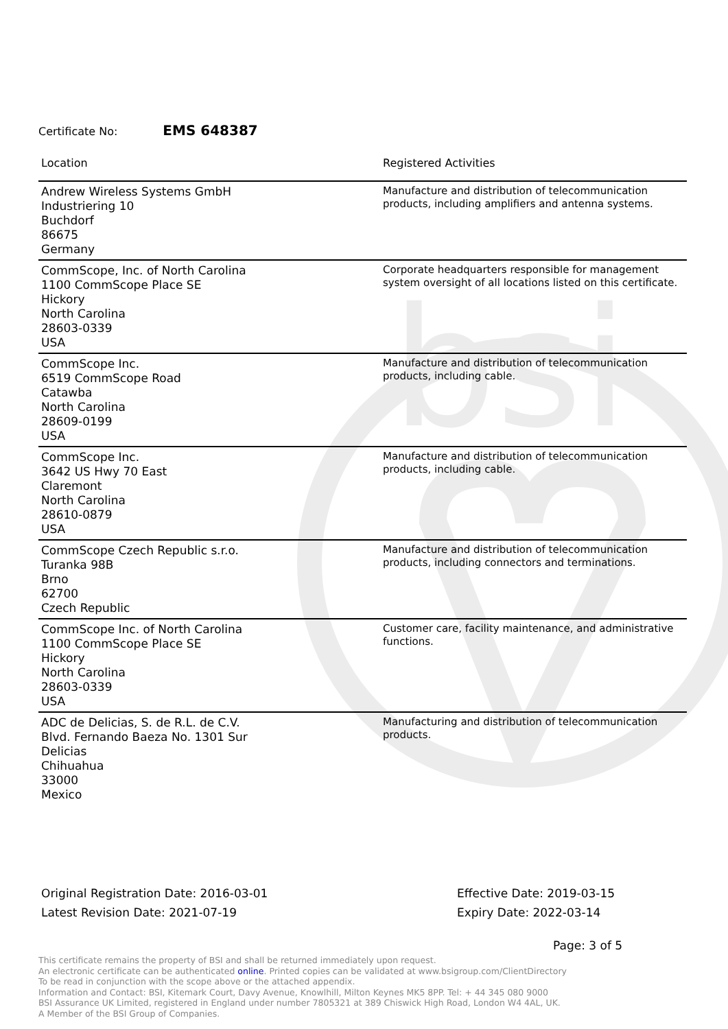bsi
Certificate No: EMS 648387
| Location | Registered Activities |
| --- | --- |
| Andrew Wireless Systems GmbH Industriering 10 Buchdorf 86675 Germany | Manufacture and distribution of telecommunication products, including amplifiers and antenna systems. |
| CommScope, Inc. of North Carolina 1100 CommScope Place SE Hickory North Carolina 28603-0339 USA | Corporate headquarters responsible for management system oversight of all locations listed on this certificate. |
| CommScope Inc. 6519 CommScope Road Catawba North Carolina 28609-0199 USA | Manufacture and distribution of telecommunication products, including cable. |
| CommScope Inc. 3642 US Hwy 70 East Claremont North Carolina 28610-0879 USA | Manufacture and distribution of telecommunication products, including cable. |
| CommScope Czech Republic s.r.o. Turanka 98B Brno 62700 Czech Republic | Manufacture and distribution of telecommunication products, including connectors and terminations. |
| CommScope Inc. of North Carolina 1100 CommScope Place SE Hickory North Carolina 28603-0339 USA | Customer care, facility maintenance, and administrative functions. |
| ADC de Delicias, S. de R.L. de C.V. Blvd. Fernando Baeza No. 1301 Sur Delicias Chihuahua 33000 Mexico | Manufacturing and distribution of telecommunication products. |
Original Registration Date: 2016-03-01
Latest Revision Date: 2021-07-19
Effective Date: 2019-03-15
Expiry Date: 2022-03-14
Page: 3 of 5
This certificate remains the property of BSI and shall be returned immediately upon request.
An electronic certificate can be authenticated online. Printed copies can be validated at www.bsigroup.com/ClientDirectory
To be read in conjunction with the scope above or the attached appendix.
Information and Contact: BSI, Kitemark Court, Davy Avenue, Knowlhill, Milton Keynes MK5 8PP. Tel: + 44 345 080 9000
BSI Assurance UK Limited, registered in England under number 7805321 at 389 Chiswick High Road, London W4 4AL, UK.
A Member of the BSI Group of Companies.